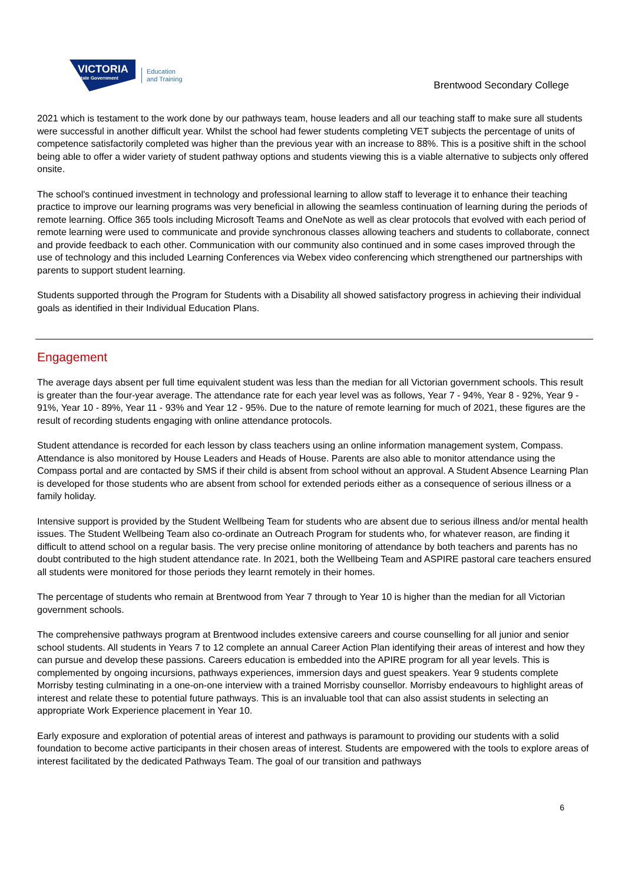VICTORIA
State Government
Education
and Training
Brentwood Secondary College
2021 which is testament to the work done by our pathways team, house leaders and all our teaching staff to make sure all students were successful in another difficult year. Whilst the school had fewer students completing VET subjects the percentage of units of competence satisfactorily completed was higher than the previous year with an increase to 88%. This is a positive shift in the school being able to offer a wider variety of student pathway options and students viewing this is a viable alternative to subjects only offered onsite.
The school's continued investment in technology and professional learning to allow staff to leverage it to enhance their teaching practice to improve our learning programs was very beneficial in allowing the seamless continuation of learning during the periods of remote learning. Office 365 tools including Microsoft Teams and OneNote as well as clear protocols that evolved with each period of remote learning were used to communicate and provide synchronous classes allowing teachers and students to collaborate, connect and provide feedback to each other. Communication with our community also continued and in some cases improved through the use of technology and this included Learning Conferences via Webex video conferencing which strengthened our partnerships with parents to support student learning.
Students supported through the Program for Students with a Disability all showed satisfactory progress in achieving their individual goals as identified in their Individual Education Plans.
Engagement
The average days absent per full time equivalent student was less than the median for all Victorian government schools. This result is greater than the four-year average. The attendance rate for each year level was as follows, Year 7 - 94%, Year 8 - 92%, Year 9 - 91%, Year 10 - 89%, Year 11 - 93% and Year 12 - 95%. Due to the nature of remote learning for much of 2021, these figures are the result of recording students engaging with online attendance protocols.
Student attendance is recorded for each lesson by class teachers using an online information management system, Compass. Attendance is also monitored by House Leaders and Heads of House. Parents are also able to monitor attendance using the Compass portal and are contacted by SMS if their child is absent from school without an approval. A Student Absence Learning Plan is developed for those students who are absent from school for extended periods either as a consequence of serious illness or a family holiday.
Intensive support is provided by the Student Wellbeing Team for students who are absent due to serious illness and/or mental health issues. The Student Wellbeing Team also co-ordinate an Outreach Program for students who, for whatever reason, are finding it difficult to attend school on a regular basis. The very precise online monitoring of attendance by both teachers and parents has no doubt contributed to the high student attendance rate. In 2021, both the Wellbeing Team and ASPIRE pastoral care teachers ensured all students were monitored for those periods they learnt remotely in their homes.
The percentage of students who remain at Brentwood from Year 7 through to Year 10 is higher than the median for all Victorian government schools.
The comprehensive pathways program at Brentwood includes extensive careers and course counselling for all junior and senior school students. All students in Years 7 to 12 complete an annual Career Action Plan identifying their areas of interest and how they can pursue and develop these passions. Careers education is embedded into the APIRE program for all year levels. This is complemented by ongoing incursions, pathways experiences, immersion days and guest speakers. Year 9 students complete Morrisby testing culminating in a one-on-one interview with a trained Morrisby counsellor. Morrisby endeavours to highlight areas of interest and relate these to potential future pathways. This is an invaluable tool that can also assist students in selecting an appropriate Work Experience placement in Year 10.
Early exposure and exploration of potential areas of interest and pathways is paramount to providing our students with a solid foundation to become active participants in their chosen areas of interest. Students are empowered with the tools to explore areas of interest facilitated by the dedicated Pathways Team. The goal of our transition and pathways
6